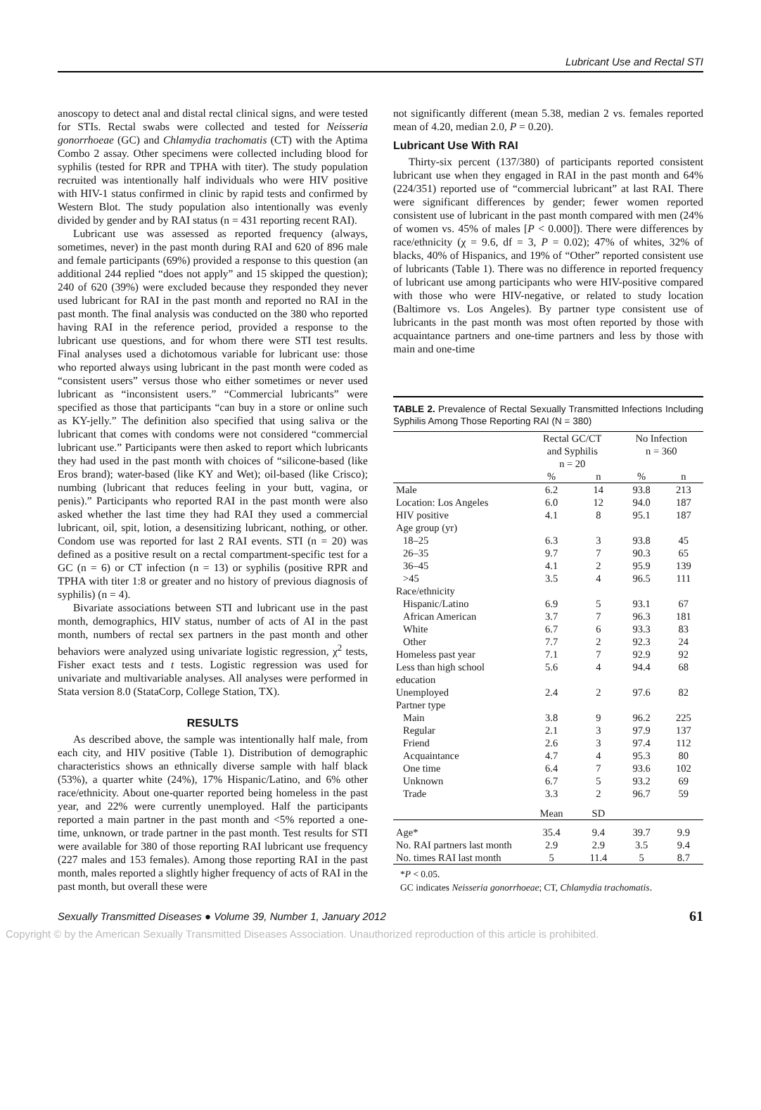Lubricant Use and Rectal STI
anoscopy to detect anal and distal rectal clinical signs, and were tested for STIs. Rectal swabs were collected and tested for Neisseria gonorrhoeae (GC) and Chlamydia trachomatis (CT) with the Aptima Combo 2 assay. Other specimens were collected including blood for syphilis (tested for RPR and TPHA with titer). The study population recruited was intentionally half individuals who were HIV positive with HIV-1 status confirmed in clinic by rapid tests and confirmed by Western Blot. The study population also intentionally was evenly divided by gender and by RAI status (n = 431 reporting recent RAI).
Lubricant use was assessed as reported frequency (always, sometimes, never) in the past month during RAI and 620 of 896 male and female participants (69%) provided a response to this question (an additional 244 replied “does not apply” and 15 skipped the question); 240 of 620 (39%) were excluded because they responded they never used lubricant for RAI in the past month and reported no RAI in the past month. The final analysis was conducted on the 380 who reported having RAI in the reference period, provided a response to the lubricant use questions, and for whom there were STI test results. Final analyses used a dichotomous variable for lubricant use: those who reported always using lubricant in the past month were coded as “consistent users” versus those who either sometimes or never used lubricant as “inconsistent users.” “Commercial lubricants” were specified as those that participants “can buy in a store or online such as KY-jelly.” The definition also specified that using saliva or the lubricant that comes with condoms were not considered “commercial lubricant use.” Participants were then asked to report which lubricants they had used in the past month with choices of “silicone-based (like Eros brand); water-based (like KY and Wet); oil-based (like Crisco); numbing (lubricant that reduces feeling in your butt, vagina, or penis).” Participants who reported RAI in the past month were also asked whether the last time they had RAI they used a commercial lubricant, oil, spit, lotion, a desensitizing lubricant, nothing, or other. Condom use was reported for last 2 RAI events. STI (n = 20) was defined as a positive result on a rectal compartment-specific test for a GC (n = 6) or CT infection (n = 13) or syphilis (positive RPR and TPHA with titer 1:8 or greater and no history of previous diagnosis of syphilis) (n = 4).
Bivariate associations between STI and lubricant use in the past month, demographics, HIV status, number of acts of AI in the past month, numbers of rectal sex partners in the past month and other behaviors were analyzed using univariate logistic regression, χ<sup>2</sup> tests, Fisher exact tests and t tests. Logistic regression was used for univariate and multivariable analyses. All analyses were performed in Stata version 8.0 (StataCorp, College Station, TX).
RESULTS
As described above, the sample was intentionally half male, from each city, and HIV positive (Table 1). Distribution of demographic characteristics shows an ethnically diverse sample with half black (53%), a quarter white (24%), 17% Hispanic/Latino, and 6% other race/ethnicity. About one-quarter reported being homeless in the past year, and 22% were currently unemployed. Half the participants reported a main partner in the past month and <5% reported a one-time, unknown, or trade partner in the past month. Test results for STI were available for 380 of those reporting RAI lubricant use frequency (227 males and 153 females). Among those reporting RAI in the past month, males reported a slightly higher frequency of acts of RAI in the past month, but overall these were
not significantly different (mean 5.38, median 2 vs. females reported mean of 4.20, median 2.0, P = 0.20).
Lubricant Use With RAI
Thirty-six percent (137/380) of participants reported consistent lubricant use when they engaged in RAI in the past month and 64% (224/351) reported use of “commercial lubricant” at last RAI. There were significant differences by gender; fewer women reported consistent use of lubricant in the past month compared with men (24% of women vs. 45% of males [P < 0.000]). There were differences by race/ethnicity (χ = 9.6, df = 3, P = 0.02); 47% of whites, 32% of blacks, 40% of Hispanics, and 19% of “Other” reported consistent use of lubricants (Table 1). There was no difference in reported frequency of lubricant use among participants who were HIV-positive compared with those who were HIV-negative, or related to study location (Baltimore vs. Los Angeles). By partner type consistent use of lubricants in the past month was most often reported by those with acquaintance partners and one-time partners and less by those with main and one-time
TABLE 2. Prevalence of Rectal Sexually Transmitted Infections Including Syphilis Among Those Reporting RAI (N = 380)
| | Rectal GC/CT and Syphilis n = 20 | | No Infection n = 360 | |
| --- | --- | --- | --- | --- |
| | % | n | % | n |
| Male | 6.2 | 14 | 93.8 | 213 |
| Location: Los Angeles | 6.0 | 12 | 94.0 | 187 |
| HIV positive | 4.1 | 8 | 95.1 | 187 |
| Age group (yr) | | | | |
| 18–25 | 6.3 | 3 | 93.8 | 45 |
| 26–35 | 9.7 | 7 | 90.3 | 65 |
| 36–45 | 4.1 | 2 | 95.9 | 139 |
| >45 | 3.5 | 4 | 96.5 | 111 |
| Race/ethnicity | | | | |
| Hispanic/Latino | 6.9 | 5 | 93.1 | 67 |
| African American | 3.7 | 7 | 96.3 | 181 |
| White | 6.7 | 6 | 93.3 | 83 |
| Other | 7.7 | 2 | 92.3 | 24 |
| Homeless past year | 7.1 | 7 | 92.9 | 92 |
| Less than high school education | 5.6 | 4 | 94.4 | 68 |
| Unemployed | 2.4 | 2 | 97.6 | 82 |
| Partner type | | | | |
| Main | 3.8 | 9 | 96.2 | 225 |
| Regular | 2.1 | 3 | 97.9 | 137 |
| Friend | 2.6 | 3 | 97.4 | 112 |
| Acquaintance | 4.7 | 4 | 95.3 | 80 |
| One time | 6.4 | 7 | 93.6 | 102 |
| Unknown | 6.7 | 5 | 93.2 | 69 |
| Trade | 3.3 | 2 | 96.7 | 59 |
| | Mean | SD | | |
| Age* | 35.4 | 9.4 | 39.7 | 9.9 |
| No. RAI partners last month | 2.9 | 2.9 | 3.5 | 9.4 |
| No. times RAI last month | 5 | 11.4 | 5 | 8.7 |
*P < 0.05.
GC indicates Neisseria gonorrhoeae; CT, Chlamydia trachomatis.
Sexually Transmitted Diseases ● Volume 39, Number 1, January 2012 61
Copyright © by the American Sexually Transmitted Diseases Association. Unauthorized reproduction of this article is prohibited.